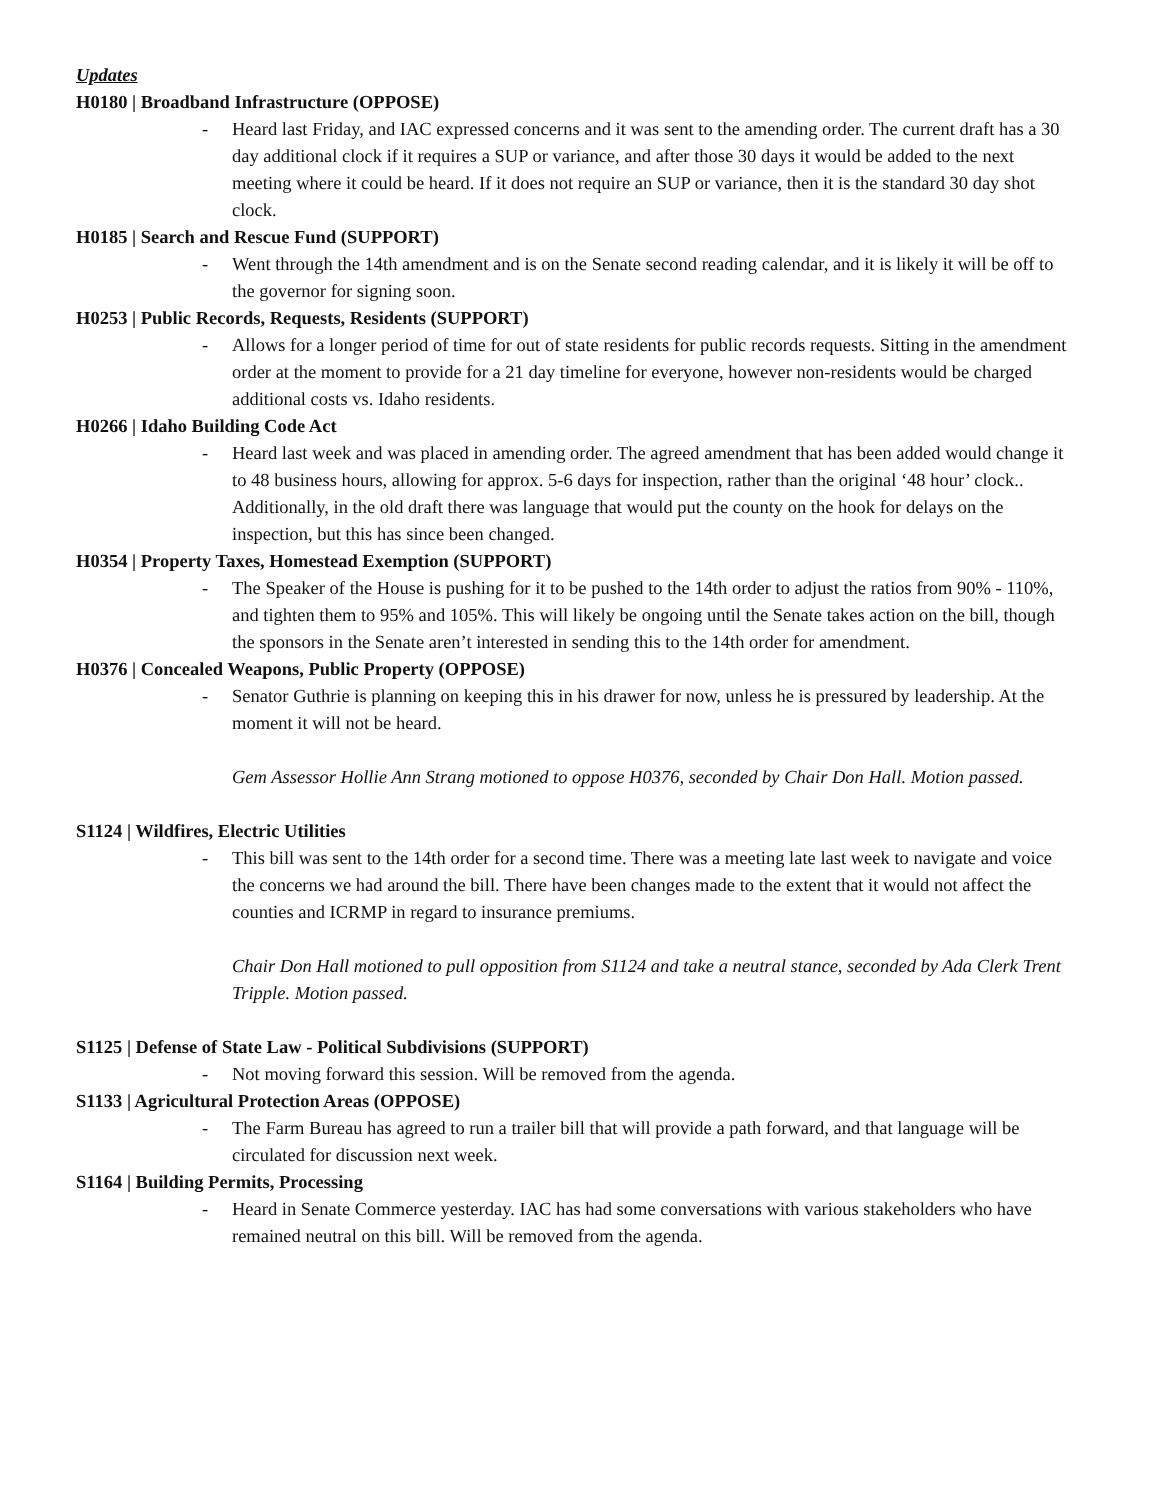Updates
H0180 | Broadband Infrastructure (OPPOSE)
- Heard last Friday, and IAC expressed concerns and it was sent to the amending order. The current draft has a 30 day additional clock if it requires a SUP or variance, and after those 30 days it would be added to the next meeting where it could be heard. If it does not require an SUP or variance, then it is the standard 30 day shot clock.
H0185 | Search and Rescue Fund (SUPPORT)
- Went through the 14th amendment and is on the Senate second reading calendar, and it is likely it will be off to the governor for signing soon.
H0253 | Public Records, Requests, Residents (SUPPORT)
- Allows for a longer period of time for out of state residents for public records requests. Sitting in the amendment order at the moment to provide for a 21 day timeline for everyone, however non-residents would be charged additional costs vs. Idaho residents.
H0266 | Idaho Building Code Act
- Heard last week and was placed in amending order. The agreed amendment that has been added would change it to 48 business hours, allowing for approx. 5-6 days for inspection, rather than the original ‘48 hour’ clock.. Additionally, in the old draft there was language that would put the county on the hook for delays on the inspection, but this has since been changed.
H0354 | Property Taxes, Homestead Exemption (SUPPORT)
- The Speaker of the House is pushing for it to be pushed to the 14th order to adjust the ratios from 90% - 110%, and tighten them to 95% and 105%. This will likely be ongoing until the Senate takes action on the bill, though the sponsors in the Senate aren’t interested in sending this to the 14th order for amendment.
H0376 | Concealed Weapons, Public Property (OPPOSE)
- Senator Guthrie is planning on keeping this in his drawer for now, unless he is pressured by leadership. At the moment it will not be heard.
Gem Assessor Hollie Ann Strang motioned to oppose H0376, seconded by Chair Don Hall. Motion passed.
S1124 | Wildfires, Electric Utilities
- This bill was sent to the 14th order for a second time. There was a meeting late last week to navigate and voice the concerns we had around the bill. There have been changes made to the extent that it would not affect the counties and ICRMP in regard to insurance premiums.
Chair Don Hall motioned to pull opposition from S1124 and take a neutral stance, seconded by Ada Clerk Trent Tripple. Motion passed.
S1125 | Defense of State Law - Political Subdivisions (SUPPORT)
- Not moving forward this session. Will be removed from the agenda.
S1133 | Agricultural Protection Areas (OPPOSE)
- The Farm Bureau has agreed to run a trailer bill that will provide a path forward, and that language will be circulated for discussion next week.
S1164 | Building Permits, Processing
- Heard in Senate Commerce yesterday. IAC has had some conversations with various stakeholders who have remained neutral on this bill. Will be removed from the agenda.